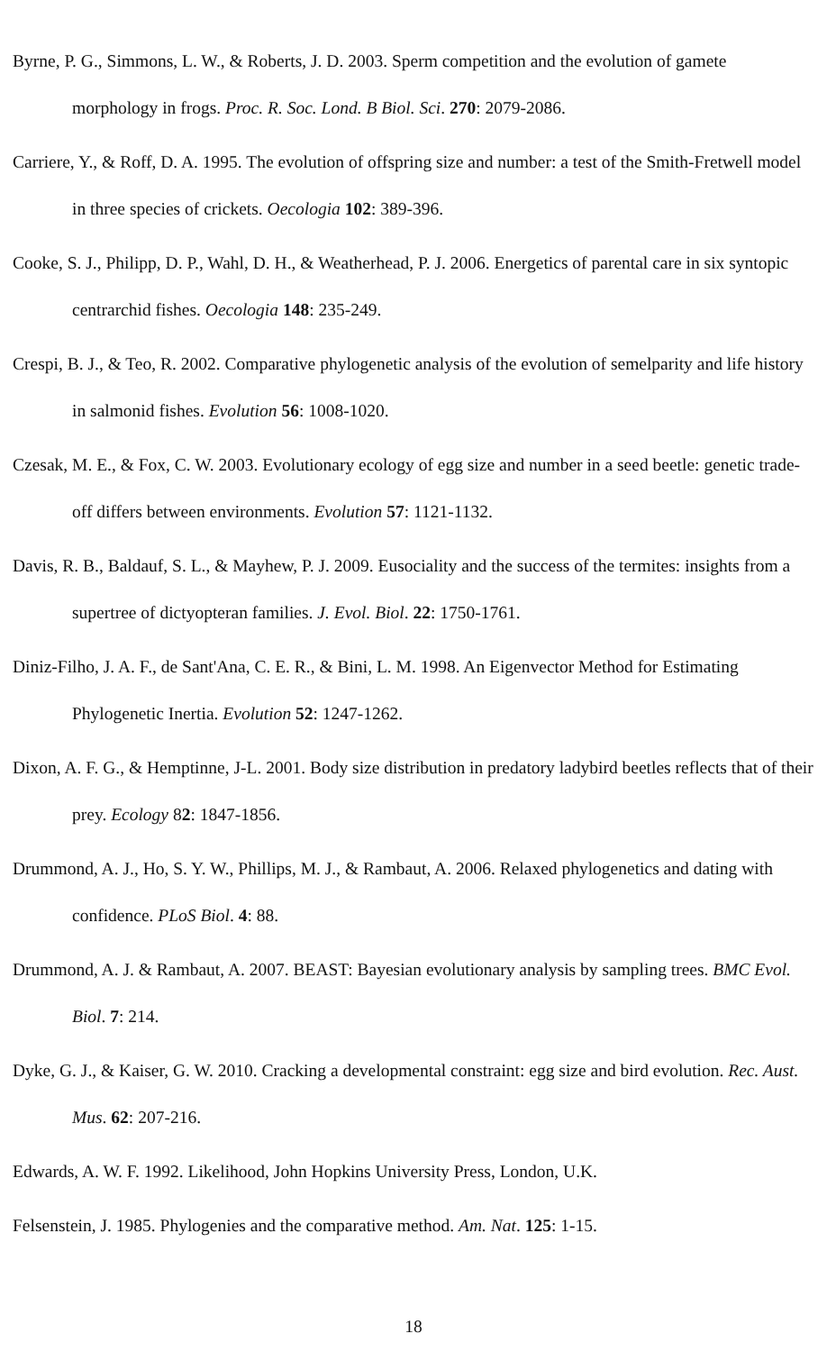Byrne, P. G., Simmons, L. W., & Roberts, J. D. 2003. Sperm competition and the evolution of gamete morphology in frogs. Proc. R. Soc. Lond. B Biol. Sci. 270: 2079-2086.
Carriere, Y., & Roff, D. A. 1995. The evolution of offspring size and number: a test of the Smith-Fretwell model in three species of crickets. Oecologia 102: 389-396.
Cooke, S. J., Philipp, D. P., Wahl, D. H., & Weatherhead, P. J. 2006. Energetics of parental care in six syntopic centrarchid fishes. Oecologia 148: 235-249.
Crespi, B. J., & Teo, R. 2002. Comparative phylogenetic analysis of the evolution of semelparity and life history in salmonid fishes. Evolution 56: 1008-1020.
Czesak, M. E., & Fox, C. W. 2003. Evolutionary ecology of egg size and number in a seed beetle: genetic trade-off differs between environments. Evolution 57: 1121-1132.
Davis, R. B., Baldauf, S. L., & Mayhew, P. J. 2009. Eusociality and the success of the termites: insights from a supertree of dictyopteran families. J. Evol. Biol. 22: 1750-1761.
Diniz-Filho, J. A. F., de Sant'Ana, C. E. R., & Bini, L. M. 1998. An Eigenvector Method for Estimating Phylogenetic Inertia. Evolution 52: 1247-1262.
Dixon, A. F. G., & Hemptinne, J-L. 2001. Body size distribution in predatory ladybird beetles reflects that of their prey. Ecology 82: 1847-1856.
Drummond, A. J., Ho, S. Y. W., Phillips, M. J., & Rambaut, A. 2006. Relaxed phylogenetics and dating with confidence. PLoS Biol. 4: 88.
Drummond, A. J. & Rambaut, A. 2007. BEAST: Bayesian evolutionary analysis by sampling trees. BMC Evol. Biol. 7: 214.
Dyke, G. J., & Kaiser, G. W. 2010. Cracking a developmental constraint: egg size and bird evolution. Rec. Aust. Mus. 62: 207-216.
Edwards, A. W. F. 1992. Likelihood, John Hopkins University Press, London, U.K.
Felsenstein, J. 1985. Phylogenies and the comparative method. Am. Nat. 125: 1-15.
18